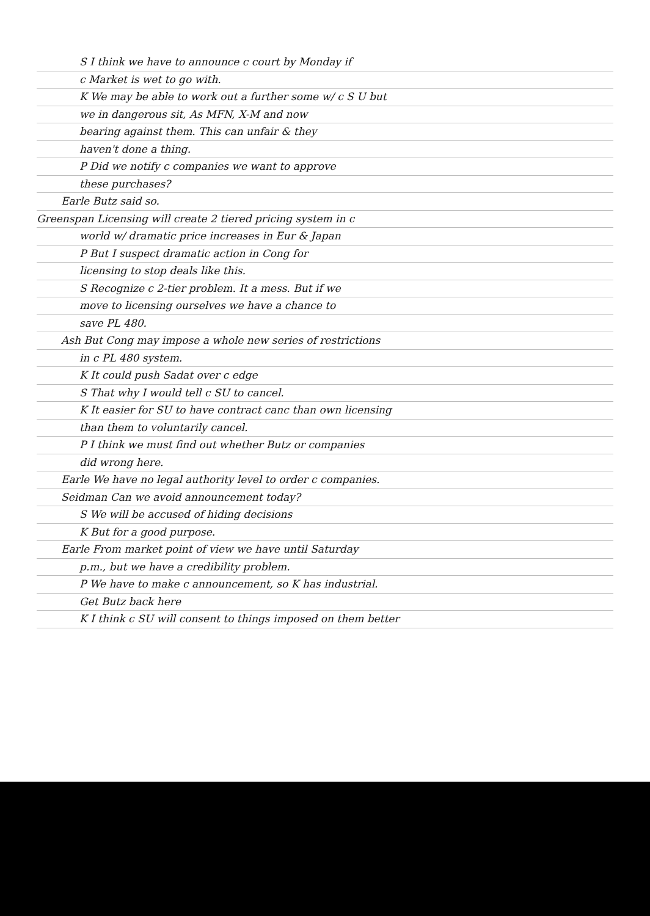S I think we have to announce c court by Monday if
c Market is wet to go with.
K We may be able to work out a further some w/ c S U but
we in dangerous sit, As MFN, X-M and now
bearing against them. This can unfair & they
haven't done a thing.
P Did we notify c companies we want to approve
these purchases?
Earle Butz said so.
Greenspan Licensing will create 2 tiered pricing system in c
world w/ dramatic price increases in Eur & Japan
P But I suspect dramatic action in Cong for
licensing to stop deals like this.
S Recognize c 2-tier problem. It a mess. But if we
move to licensing ourselves we have a chance to
save PL 480.
Ash But Cong may impose a whole new series of restrictions
in c PL 480 system.
K It could push Sadat over c edge
S That why I would tell c SU to cancel.
K It easier for SU to have contract canc than own licensing
than them to voluntarily cancel.
P I think we must find out whether Butz or companies
did wrong here.
Earle We have no legal authority level to order c companies.
Seidman Can we avoid announcement today?
S We will be accused of hiding decisions
K But for a good purpose.
Earle From market point of view we have until Saturday
p.m., but we have a credibility problem.
P We have to make c announcement, so K has industrial.
Get Butz back here
K I think c SU will consent to things imposed on them better